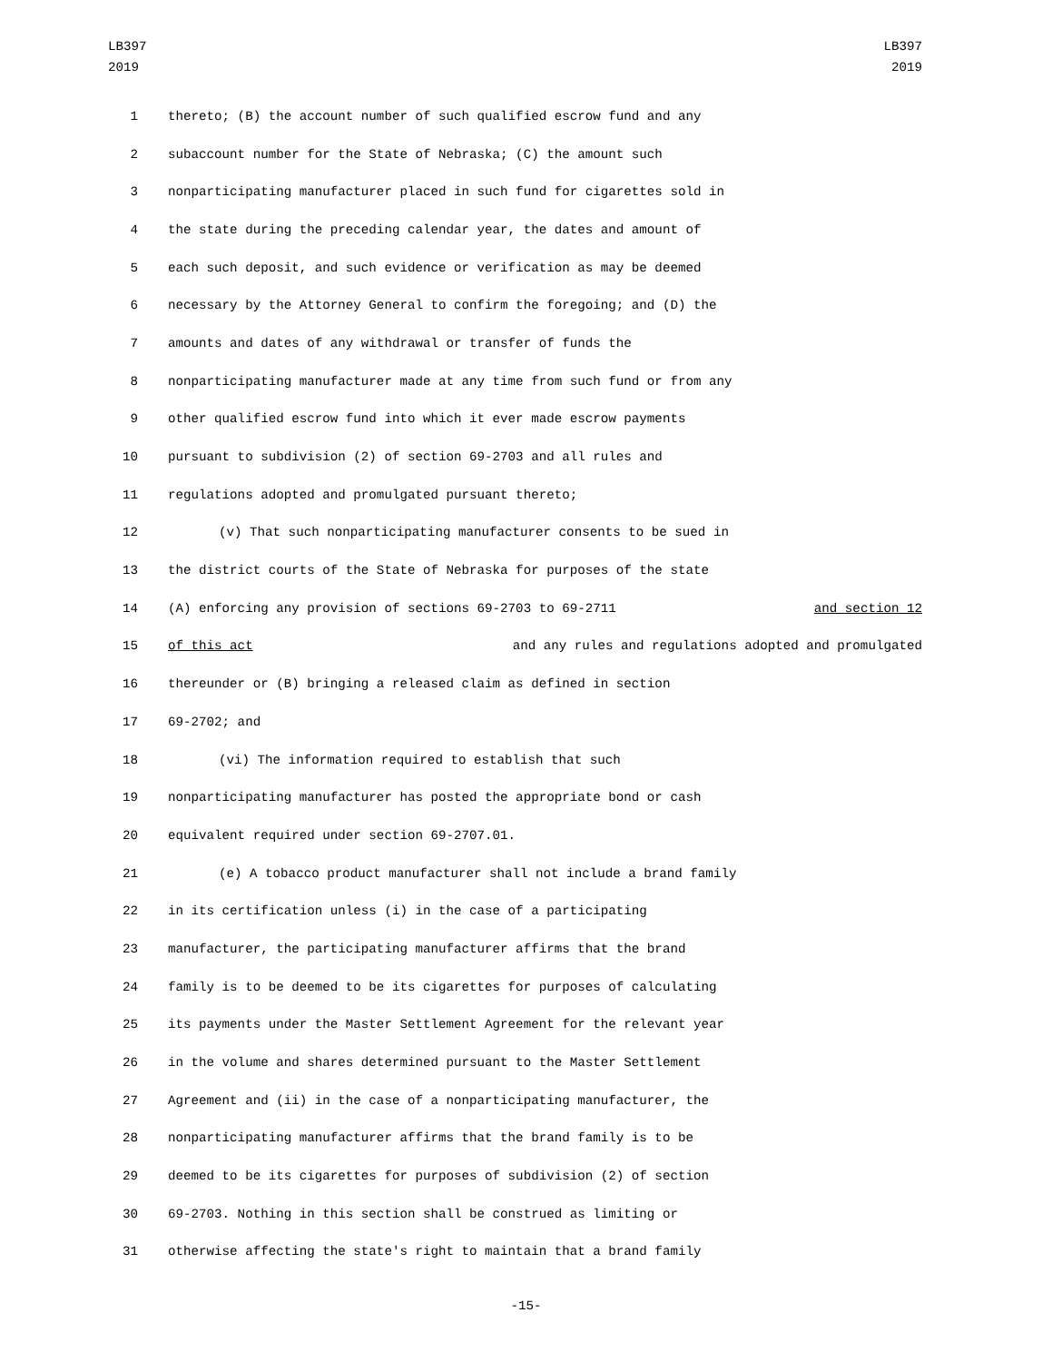LB397
2019
LB397
2019
1 thereto; (B) the account number of such qualified escrow fund and any
2 subaccount number for the State of Nebraska; (C) the amount such
3 nonparticipating manufacturer placed in such fund for cigarettes sold in
4 the state during the preceding calendar year, the dates and amount of
5 each such deposit, and such evidence or verification as may be deemed
6 necessary by the Attorney General to confirm the foregoing; and (D) the
7 amounts and dates of any withdrawal or transfer of funds the
8 nonparticipating manufacturer made at any time from such fund or from any
9 other qualified escrow fund into which it ever made escrow payments
10 pursuant to subdivision (2) of section 69-2703 and all rules and
11 regulations adopted and promulgated pursuant thereto;
12 (v) That such nonparticipating manufacturer consents to be sued in
13 the district courts of the State of Nebraska for purposes of the state
14 (A) enforcing any provision of sections 69-2703 to 69-2711 and section 12
15 of this act and any rules and regulations adopted and promulgated
16 thereunder or (B) bringing a released claim as defined in section
17 69-2702; and
18 (vi) The information required to establish that such
19 nonparticipating manufacturer has posted the appropriate bond or cash
20 equivalent required under section 69-2707.01.
21 (e) A tobacco product manufacturer shall not include a brand family
22 in its certification unless (i) in the case of a participating
23 manufacturer, the participating manufacturer affirms that the brand
24 family is to be deemed to be its cigarettes for purposes of calculating
25 its payments under the Master Settlement Agreement for the relevant year
26 in the volume and shares determined pursuant to the Master Settlement
27 Agreement and (ii) in the case of a nonparticipating manufacturer, the
28 nonparticipating manufacturer affirms that the brand family is to be
29 deemed to be its cigarettes for purposes of subdivision (2) of section
30 69-2703. Nothing in this section shall be construed as limiting or
31 otherwise affecting the state's right to maintain that a brand family
-15-